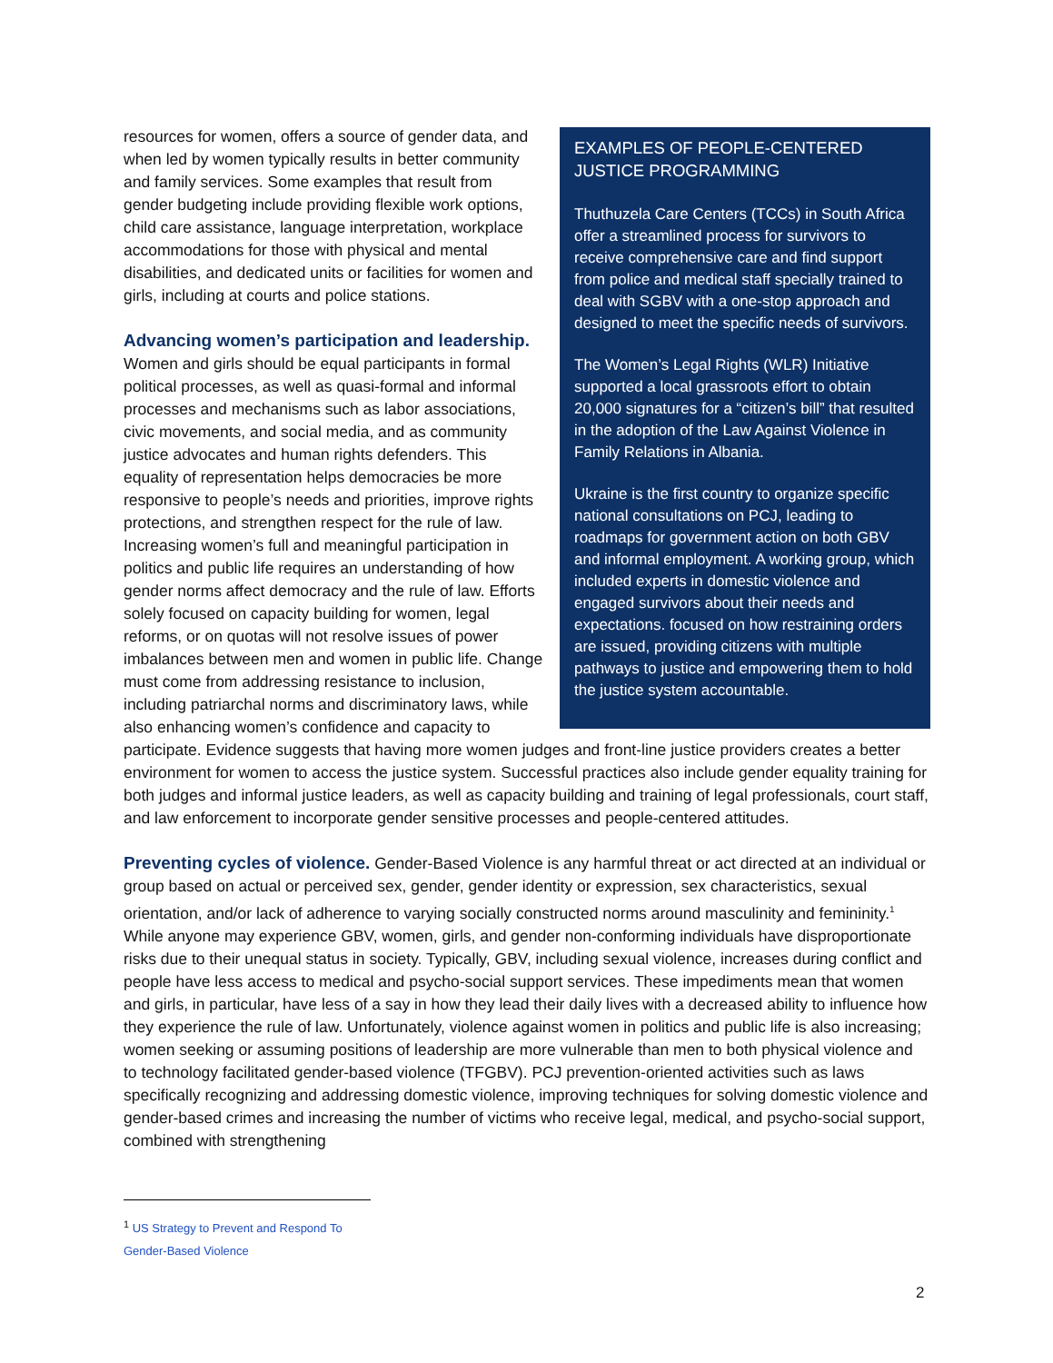EXAMPLES OF PEOPLE-CENTERED JUSTICE PROGRAMMING
Thuthuzela Care Centers (TCCs) in South Africa offer a streamlined process for survivors to receive comprehensive care and find support from police and medical staff specially trained to deal with SGBV with a one-stop approach and designed to meet the specific needs of survivors.
The Women’s Legal Rights (WLR) Initiative supported a local grassroots effort to obtain 20,000 signatures for a “citizen’s bill” that resulted in the adoption of the Law Against Violence in Family Relations in Albania.
Ukraine is the first country to organize specific national consultations on PCJ, leading to roadmaps for government action on both GBV and informal employment. A working group, which included experts in domestic violence and engaged survivors about their needs and expectations. focused on how restraining orders are issued, providing citizens with multiple pathways to justice and empowering them to hold the justice system accountable.
resources for women, offers a source of gender data, and when led by women typically results in better community and family services. Some examples that result from gender budgeting include providing flexible work options, child care assistance, language interpretation, workplace accommodations for those with physical and mental disabilities, and dedicated units or facilities for women and girls, including at courts and police stations.
Advancing women’s participation and leadership. Women and girls should be equal participants in formal political processes, as well as quasi-formal and informal processes and mechanisms such as labor associations, civic movements, and social media, and as community justice advocates and human rights defenders. This equality of representation helps democracies be more responsive to people’s needs and priorities, improve rights protections, and strengthen respect for the rule of law. Increasing women’s full and meaningful participation in politics and public life requires an understanding of how gender norms affect democracy and the rule of law. Efforts solely focused on capacity building for women, legal reforms, or on quotas will not resolve issues of power imbalances between men and women in public life. Change must come from addressing resistance to inclusion, including patriarchal norms and discriminatory laws, while also enhancing women’s confidence and capacity to participate. Evidence suggests that having more women judges and front-line justice providers creates a better environment for women to access the justice system. Successful practices also include gender equality training for both judges and informal justice leaders, as well as capacity building and training of legal professionals, court staff, and law enforcement to incorporate gender sensitive processes and people-centered attitudes.
Preventing cycles of violence. Gender-Based Violence is any harmful threat or act directed at an individual or group based on actual or perceived sex, gender, gender identity or expression, sex characteristics, sexual orientation, and/or lack of adherence to varying socially constructed norms around masculinity and femininity.<sup>1</sup> While anyone may experience GBV, women, girls, and gender non-conforming individuals have disproportionate risks due to their unequal status in society. Typically, GBV, including sexual violence, increases during conflict and people have less access to medical and psycho-social support services. These impediments mean that women and girls, in particular, have less of a say in how they lead their daily lives with a decreased ability to influence how they experience the rule of law. Unfortunately, violence against women in politics and public life is also increasing; women seeking or assuming positions of leadership are more vulnerable than men to both physical violence and to technology facilitated gender-based violence (TFGBV). PCJ prevention-oriented activities such as laws specifically recognizing and addressing domestic violence, improving techniques for solving domestic violence and gender-based crimes and increasing the number of victims who receive legal, medical, and psycho-social support, combined with strengthening
<sup>1</sup> US Strategy to Prevent and Respond To Gender-Based Violence
2